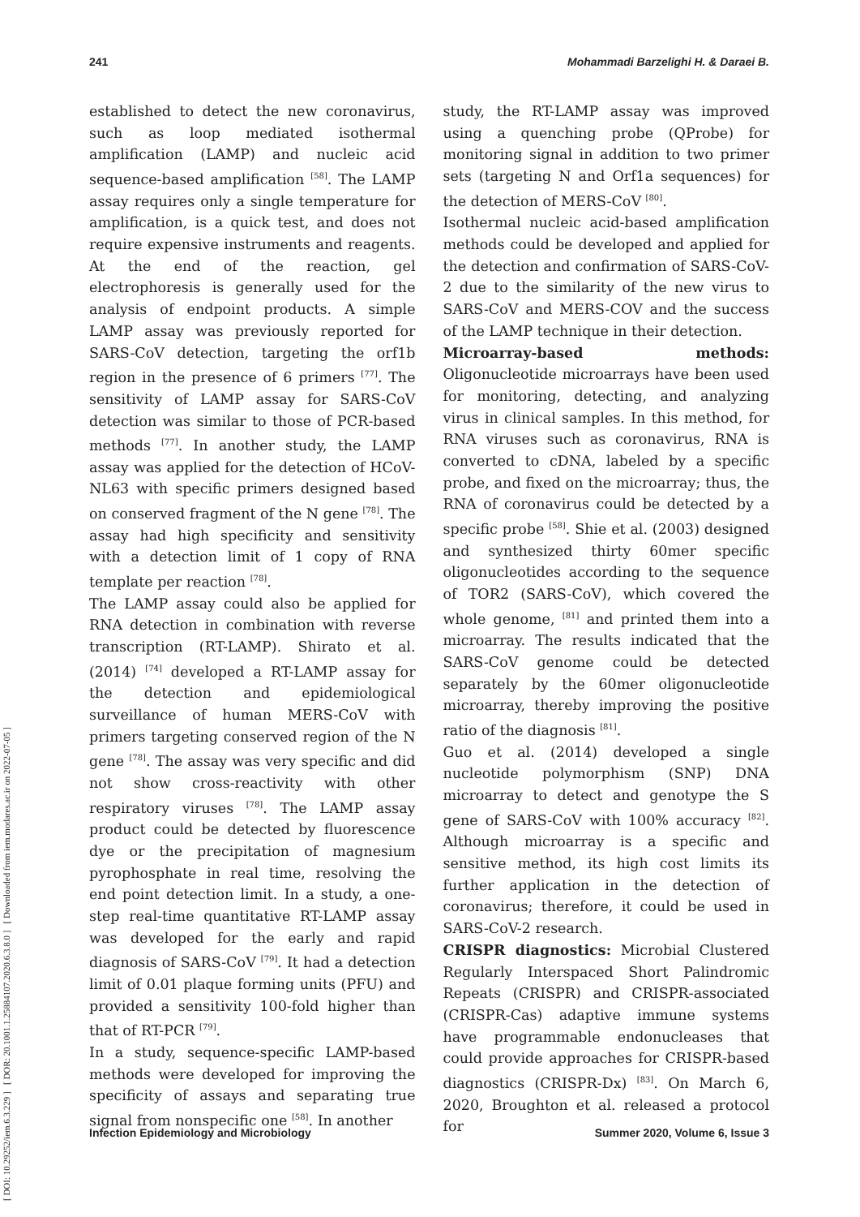241 Mohammadi Barzelighi H. & Daraei B.
[ DOI: 10.29252/iem.6.3.229 ] [ DOR: 20.1001.1.25884107.2020.6.3.8.0 ] [ Downloaded from iem.modares.ac.ir on 2022-07-05 ]
established to detect the new coronavirus, such as loop mediated isothermal amplification (LAMP) and nucleic acid sequence-based amplification <sup>[58]</sup>. The LAMP assay requires only a single temperature for amplification, is a quick test, and does not require expensive instruments and reagents. At the end of the reaction, gel electrophoresis is generally used for the analysis of endpoint products. A simple LAMP assay was previously reported for SARS-CoV detection, targeting the orf1b region in the presence of 6 primers <sup>[77]</sup>. The sensitivity of LAMP assay for SARS-CoV detection was similar to those of PCR-based methods <sup>[77]</sup>. In another study, the LAMP assay was applied for the detection of HCoV-NL63 with specific primers designed based on conserved fragment of the N gene <sup>[78]</sup>. The assay had high specificity and sensitivity with a detection limit of 1 copy of RNA template per reaction <sup>[78]</sup>.
The LAMP assay could also be applied for RNA detection in combination with reverse transcription (RT-LAMP). Shirato et al. (2014) <sup>[74]</sup> developed a RT-LAMP assay for the detection and epidemiological surveillance of human MERS-CoV with primers targeting conserved region of the N gene <sup>[78]</sup>. The assay was very specific and did not show cross-reactivity with other respiratory viruses <sup>[78]</sup>. The LAMP assay product could be detected by fluorescence dye or the precipitation of magnesium pyrophosphate in real time, resolving the end point detection limit. In a study, a one-step real-time quantitative RT-LAMP assay was developed for the early and rapid diagnosis of SARS-CoV <sup>[79]</sup>. It had a detection limit of 0.01 plaque forming units (PFU) and provided a sensitivity 100-fold higher than that of RT-PCR <sup>[79]</sup>.
In a study, sequence-specific LAMP-based methods were developed for improving the specificity of assays and separating true signal from nonspecific one <sup>[58]</sup>. In another
study, the RT-LAMP assay was improved using a quenching probe (QProbe) for monitoring signal in addition to two primer sets (targeting N and Orf1a sequences) for the detection of MERS-CoV <sup>[80]</sup>.
Isothermal nucleic acid-based amplification methods could be developed and applied for the detection and confirmation of SARS-CoV-2 due to the similarity of the new virus to SARS-CoV and MERS-COV and the success of the LAMP technique in their detection.
Microarray-based methods: Oligonucleotide microarrays have been used for monitoring, detecting, and analyzing virus in clinical samples. In this method, for RNA viruses such as coronavirus, RNA is converted to cDNA, labeled by a specific probe, and fixed on the microarray; thus, the RNA of coronavirus could be detected by a specific probe <sup>[58]</sup>. Shie et al. (2003) designed and synthesized thirty 60mer specific oligonucleotides according to the sequence of TOR2 (SARS-CoV), which covered the whole genome, <sup>[81]</sup> and printed them into a microarray. The results indicated that the SARS-CoV genome could be detected separately by the 60mer oligonucleotide microarray, thereby improving the positive ratio of the diagnosis <sup>[81]</sup>.
Guo et al. (2014) developed a single nucleotide polymorphism (SNP) DNA microarray to detect and genotype the S gene of SARS-CoV with 100% accuracy <sup>[82]</sup>. Although microarray is a specific and sensitive method, its high cost limits its further application in the detection of coronavirus; therefore, it could be used in SARS-CoV-2 research.
CRISPR diagnostics: Microbial Clustered Regularly Interspaced Short Palindromic Repeats (CRISPR) and CRISPR-associated (CRISPR-Cas) adaptive immune systems have programmable endonucleases that could provide approaches for CRISPR-based diagnostics (CRISPR-Dx) <sup>[83]</sup>. On March 6, 2020, Broughton et al. released a protocol for
Infection Epidemiology and Microbiology Summer 2020, Volume 6, Issue 3